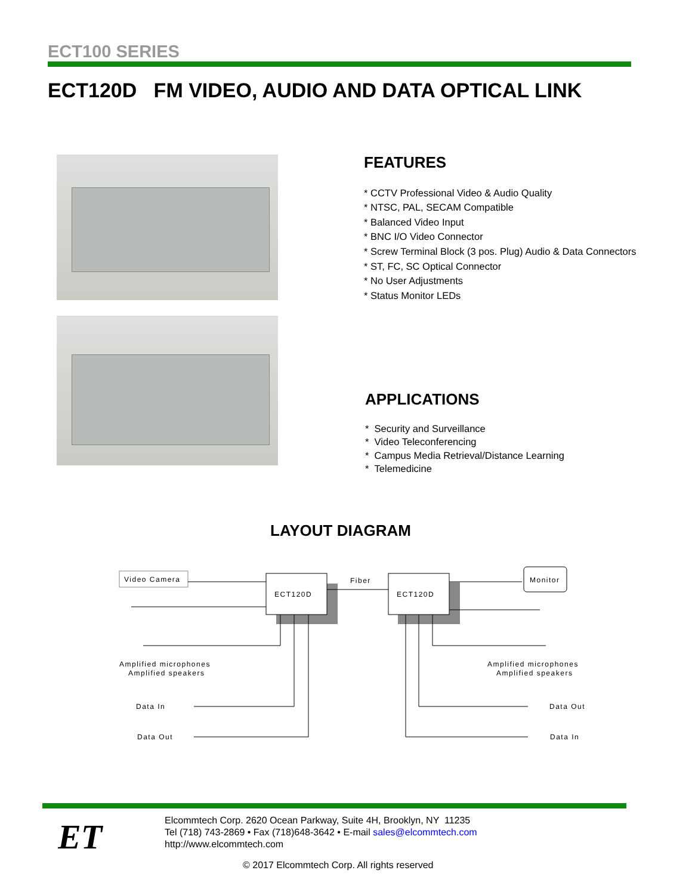ECT100 SERIES
ECT120D FM VIDEO, AUDIO AND DATA OPTICAL LINK
FEATURES
* CCTV Professional Video & Audio Quality
* NTSC, PAL, SECAM Compatible
* Balanced Video Input
* BNC I/O Video Connector
* Screw Terminal Block (3 pos. Plug) Audio & Data Connectors
* ST, FC, SC Optical Connector
* No User Adjustments
* Status Monitor LEDs
APPLICATIONS
* Security and Surveillance
* Video Teleconferencing
* Campus Media Retrieval/Distance Learning
* Telemedicine
LAYOUT DIAGRAM
Video Camera
ECT120D
ECT120D
Fiber
Monitor
Amplified microphones
Amplified speakers
Amplified microphones
Amplified speakers
Data In
Data Out
Data Out
Data In
ET
Elcommtech Corp. 2620 Ocean Parkway, Suite 4H, Brooklyn, NY 11235
Tel (718) 743-2869 • Fax (718)648-3642 • E-mail sales@elcommtech.com
http://www.elcommtech.com
© 2017 Elcommtech Corp. All rights reserved